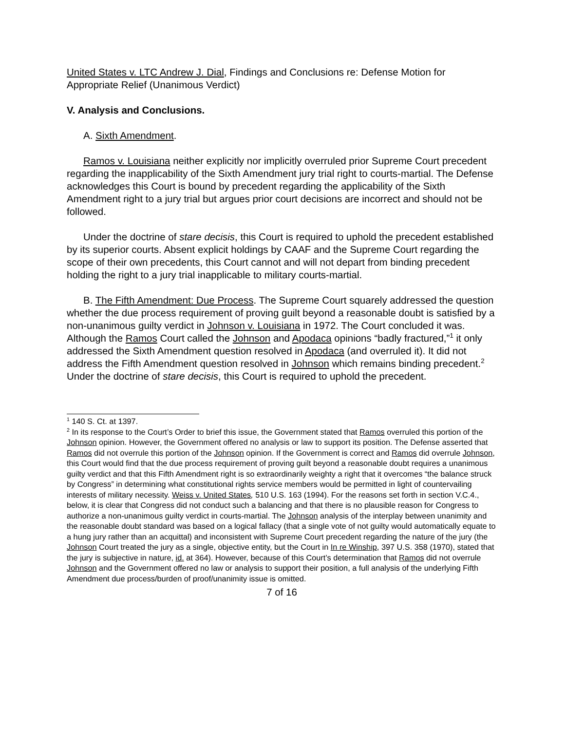United States v. LTC Andrew J. Dial, Findings and Conclusions re: Defense Motion for Appropriate Relief (Unanimous Verdict)
V. Analysis and Conclusions.
A. Sixth Amendment.
Ramos v. Louisiana neither explicitly nor implicitly overruled prior Supreme Court precedent regarding the inapplicability of the Sixth Amendment jury trial right to courts-martial. The Defense acknowledges this Court is bound by precedent regarding the applicability of the Sixth Amendment right to a jury trial but argues prior court decisions are incorrect and should not be followed.
Under the doctrine of stare decisis, this Court is required to uphold the precedent established by its superior courts. Absent explicit holdings by CAAF and the Supreme Court regarding the scope of their own precedents, this Court cannot and will not depart from binding precedent holding the right to a jury trial inapplicable to military courts-martial.
B. The Fifth Amendment: Due Process. The Supreme Court squarely addressed the question whether the due process requirement of proving guilt beyond a reasonable doubt is satisfied by a non-unanimous guilty verdict in Johnson v. Louisiana in 1972. The Court concluded it was. Although the Ramos Court called the Johnson and Apodaca opinions “badly fractured,”<sup>1</sup> it only addressed the Sixth Amendment question resolved in Apodaca (and overruled it). It did not address the Fifth Amendment question resolved in Johnson which remains binding precedent.<sup>2</sup> Under the doctrine of stare decisis, this Court is required to uphold the precedent.
<sup>1</sup> 140 S. Ct. at 1397.
<sup>2</sup> In its response to the Court’s Order to brief this issue, the Government stated that Ramos overruled this portion of the Johnson opinion. However, the Government offered no analysis or law to support its position. The Defense asserted that Ramos did not overrule this portion of the Johnson opinion. If the Government is correct and Ramos did overrule Johnson, this Court would find that the due process requirement of proving guilt beyond a reasonable doubt requires a unanimous guilty verdict and that this Fifth Amendment right is so extraordinarily weighty a right that it overcomes “the balance struck by Congress” in determining what constitutional rights service members would be permitted in light of countervailing interests of military necessity. Weiss v. United States, 510 U.S. 163 (1994). For the reasons set forth in section V.C.4., below, it is clear that Congress did not conduct such a balancing and that there is no plausible reason for Congress to authorize a non-unanimous guilty verdict in courts-martial. The Johnson analysis of the interplay between unanimity and the reasonable doubt standard was based on a logical fallacy (that a single vote of not guilty would automatically equate to a hung jury rather than an acquittal) and inconsistent with Supreme Court precedent regarding the nature of the jury (the Johnson Court treated the jury as a single, objective entity, but the Court in In re Winship, 397 U.S. 358 (1970), stated that the jury is subjective in nature, id. at 364). However, because of this Court’s determination that Ramos did not overrule Johnson and the Government offered no law or analysis to support their position, a full analysis of the underlying Fifth Amendment due process/burden of proof/unanimity issue is omitted.
7 of 16